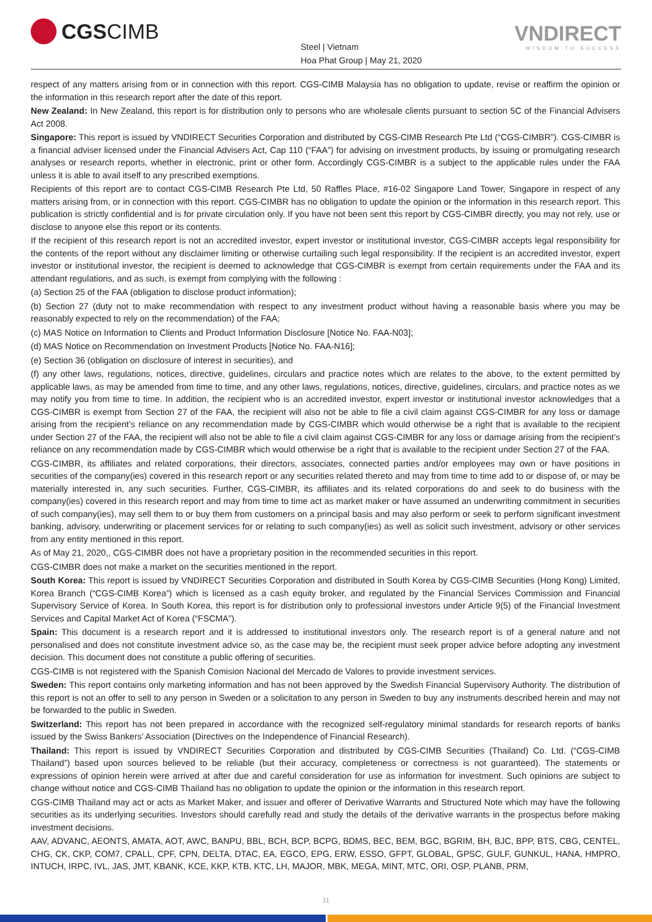CGS CIMB
Steel | Vietnam
Hoa Phat Group | May 21, 2020
VNDIRECT
WISDOM TO SUCCESS
respect of any matters arising from or in connection with this report. CGS-CIMB Malaysia has no obligation to update, revise or reaffirm the opinion or the information in this research report after the date of this report.
New Zealand: In New Zealand, this report is for distribution only to persons who are wholesale clients pursuant to section 5C of the Financial Advisers Act 2008.
Singapore: This report is issued by VNDIRECT Securities Corporation and distributed by CGS-CIMB Research Pte Ltd (“CGS-CIMBR”). CGS-CIMBR is a financial adviser licensed under the Financial Advisers Act, Cap 110 (“FAA”) for advising on investment products, by issuing or promulgating research analyses or research reports, whether in electronic, print or other form. Accordingly CGS-CIMBR is a subject to the applicable rules under the FAA unless it is able to avail itself to any prescribed exemptions.
Recipients of this report are to contact CGS-CIMB Research Pte Ltd, 50 Raffles Place, #16-02 Singapore Land Tower, Singapore in respect of any matters arising from, or in connection with this report. CGS-CIMBR has no obligation to update the opinion or the information in this research report. This publication is strictly confidential and is for private circulation only. If you have not been sent this report by CGS-CIMBR directly, you may not rely, use or disclose to anyone else this report or its contents.
If the recipient of this research report is not an accredited investor, expert investor or institutional investor, CGS-CIMBR accepts legal responsibility for the contents of the report without any disclaimer limiting or otherwise curtailing such legal responsibility. If the recipient is an accredited investor, expert investor or institutional investor, the recipient is deemed to acknowledge that CGS-CIMBR is exempt from certain requirements under the FAA and its attendant regulations, and as such, is exempt from complying with the following :
(a) Section 25 of the FAA (obligation to disclose product information);
(b) Section 27 (duty not to make recommendation with respect to any investment product without having a reasonable basis where you may be reasonably expected to rely on the recommendation) of the FAA;
(c) MAS Notice on Information to Clients and Product Information Disclosure [Notice No. FAA-N03];
(d) MAS Notice on Recommendation on Investment Products [Notice No. FAA-N16];
(e) Section 36 (obligation on disclosure of interest in securities), and
(f) any other laws, regulations, notices, directive, guidelines, circulars and practice notes which are relates to the above, to the extent permitted by applicable laws, as may be amended from time to time, and any other laws, regulations, notices, directive, guidelines, circulars, and practice notes as we may notify you from time to time. In addition, the recipient who is an accredited investor, expert investor or institutional investor acknowledges that a CGS-CIMBR is exempt from Section 27 of the FAA, the recipient will also not be able to file a civil claim against CGS-CIMBR for any loss or damage arising from the recipient’s reliance on any recommendation made by CGS-CIMBR which would otherwise be a right that is available to the recipient under Section 27 of the FAA, the recipient will also not be able to file a civil claim against CGS-CIMBR for any loss or damage arising from the recipient’s reliance on any recommendation made by CGS-CIMBR which would otherwise be a right that is available to the recipient under Section 27 of the FAA.
CGS-CIMBR, its affiliates and related corporations, their directors, associates, connected parties and/or employees may own or have positions in securities of the company(ies) covered in this research report or any securities related thereto and may from time to time add to or dispose of, or may be materially interested in, any such securities. Further, CGS-CIMBR, its affiliates and its related corporations do and seek to do business with the company(ies) covered in this research report and may from time to time act as market maker or have assumed an underwriting commitment in securities of such company(ies), may sell them to or buy them from customers on a principal basis and may also perform or seek to perform significant investment banking, advisory, underwriting or placement services for or relating to such company(ies) as well as solicit such investment, advisory or other services from any entity mentioned in this report.
As of May 21, 2020,, CGS-CIMBR does not have a proprietary position in the recommended securities in this report.
CGS-CIMBR does not make a market on the securities mentioned in the report.
South Korea: This report is issued by VNDIRECT Securities Corporation and distributed in South Korea by CGS-CIMB Securities (Hong Kong) Limited, Korea Branch (“CGS-CIMB Korea”) which is licensed as a cash equity broker, and regulated by the Financial Services Commission and Financial Supervisory Service of Korea. In South Korea, this report is for distribution only to professional investors under Article 9(5) of the Financial Investment Services and Capital Market Act of Korea (“FSCMA”).
Spain: This document is a research report and it is addressed to institutional investors only. The research report is of a general nature and not personalised and does not constitute investment advice so, as the case may be, the recipient must seek proper advice before adopting any investment decision. This document does not constitute a public offering of securities.
CGS-CIMB is not registered with the Spanish Comision Nacional del Mercado de Valores to provide investment services.
Sweden: This report contains only marketing information and has not been approved by the Swedish Financial Supervisory Authority. The distribution of this report is not an offer to sell to any person in Sweden or a solicitation to any person in Sweden to buy any instruments described herein and may not be forwarded to the public in Sweden.
Switzerland: This report has not been prepared in accordance with the recognized self-regulatory minimal standards for research reports of banks issued by the Swiss Bankers’ Association (Directives on the Independence of Financial Research).
Thailand: This report is issued by VNDIRECT Securities Corporation and distributed by CGS-CIMB Securities (Thailand) Co. Ltd. (“CGS-CIMB Thailand”) based upon sources believed to be reliable (but their accuracy, completeness or correctness is not guaranteed). The statements or expressions of opinion herein were arrived at after due and careful consideration for use as information for investment. Such opinions are subject to change without notice and CGS-CIMB Thailand has no obligation to update the opinion or the information in this research report.
CGS-CIMB Thailand may act or acts as Market Maker, and issuer and offerer of Derivative Warrants and Structured Note which may have the following securities as its underlying securities. Investors should carefully read and study the details of the derivative warrants in the prospectus before making investment decisions.
AAV, ADVANC, AEONTS, AMATA, AOT, AWC, BANPU, BBL, BCH, BCP, BCPG, BDMS, BEC, BEM, BGC, BGRIM, BH, BJC, BPP, BTS, CBG, CENTEL, CHG, CK, CKP, COM7, CPALL, CPF, CPN, DELTA, DTAC, EA, EGCO, EPG, ERW, ESSO, GFPT, GLOBAL, GPSC, GULF, GUNKUL, HANA, HMPRO, INTUCH, IRPC, IVL, JAS, JMT, KBANK, KCE, KKP, KTB, KTC, LH, MAJOR, MBK, MEGA, MINT, MTC, ORI, OSP, PLANB, PRM,
11